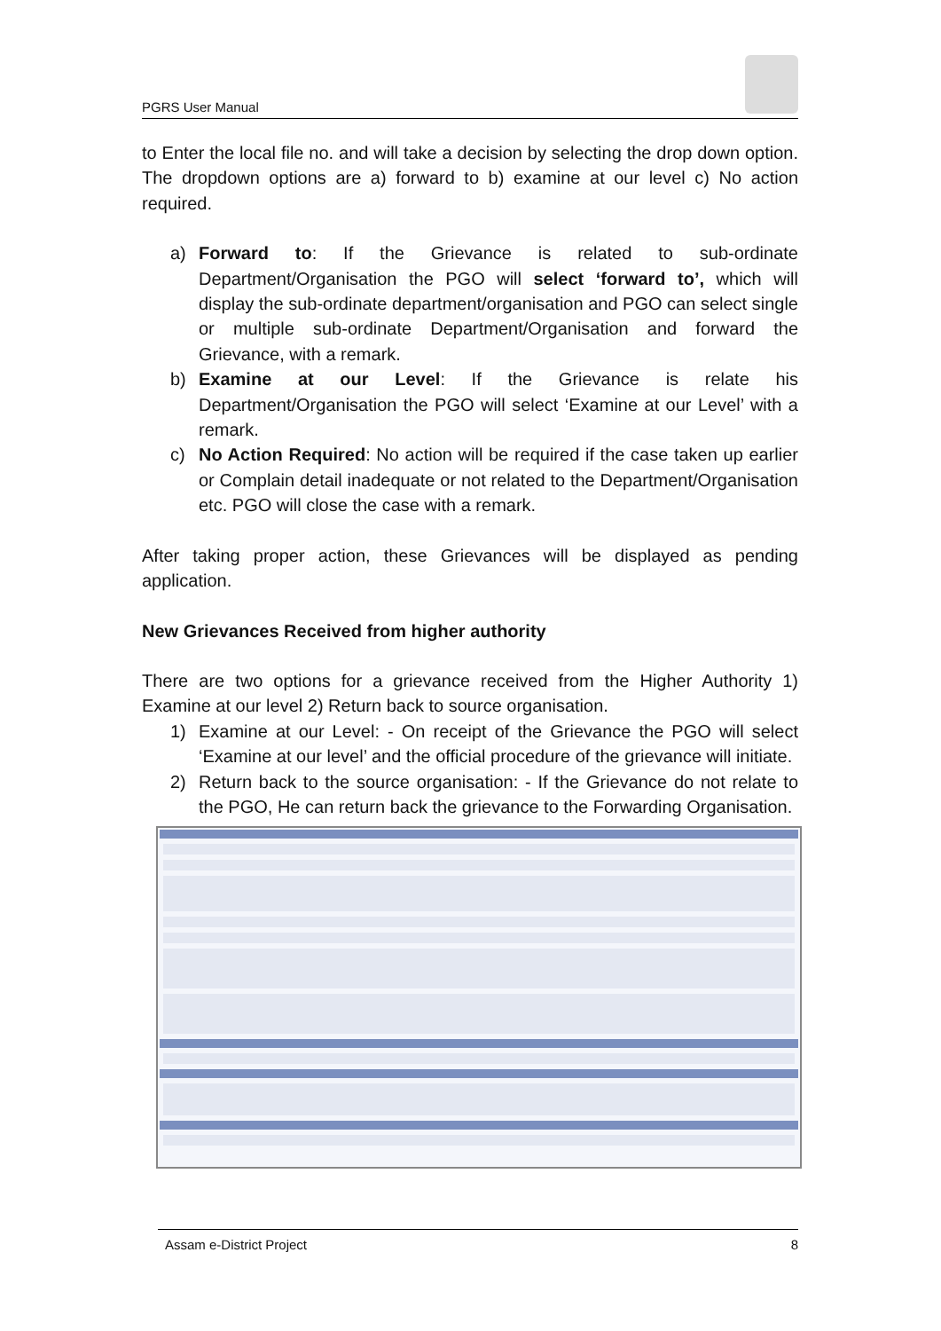PGRS User Manual
to Enter the local file no. and will take a decision by selecting the drop down option. The dropdown options are a) forward to b) examine at our level c) No action required.
a) Forward to: If the Grievance is related to sub-ordinate Department/Organisation the PGO will select ‘forward to’, which will display the sub-ordinate department/organisation and PGO can select single or multiple sub-ordinate Department/Organisation and forward the Grievance, with a remark.
b) Examine at our Level: If the Grievance is relate his Department/Organisation the PGO will select ‘Examine at our Level’ with a remark.
c) No Action Required: No action will be required if the case taken up earlier or Complain detail inadequate or not related to the Department/Organisation etc. PGO will close the case with a remark.
After taking proper action, these Grievances will be displayed as pending application.
New Grievances Received from higher authority
There are two options for a grievance received from the Higher Authority 1) Examine at our level 2) Return back to source organisation.
1) Examine at our Level: - On receipt of the Grievance the PGO will select ‘Examine at our level’ and the official procedure of the grievance will initiate.
2) Return back to the source organisation: - If the Grievance do not relate to the PGO, He can return back the grievance to the Forwarding Organisation.
Assam e-District Project 8